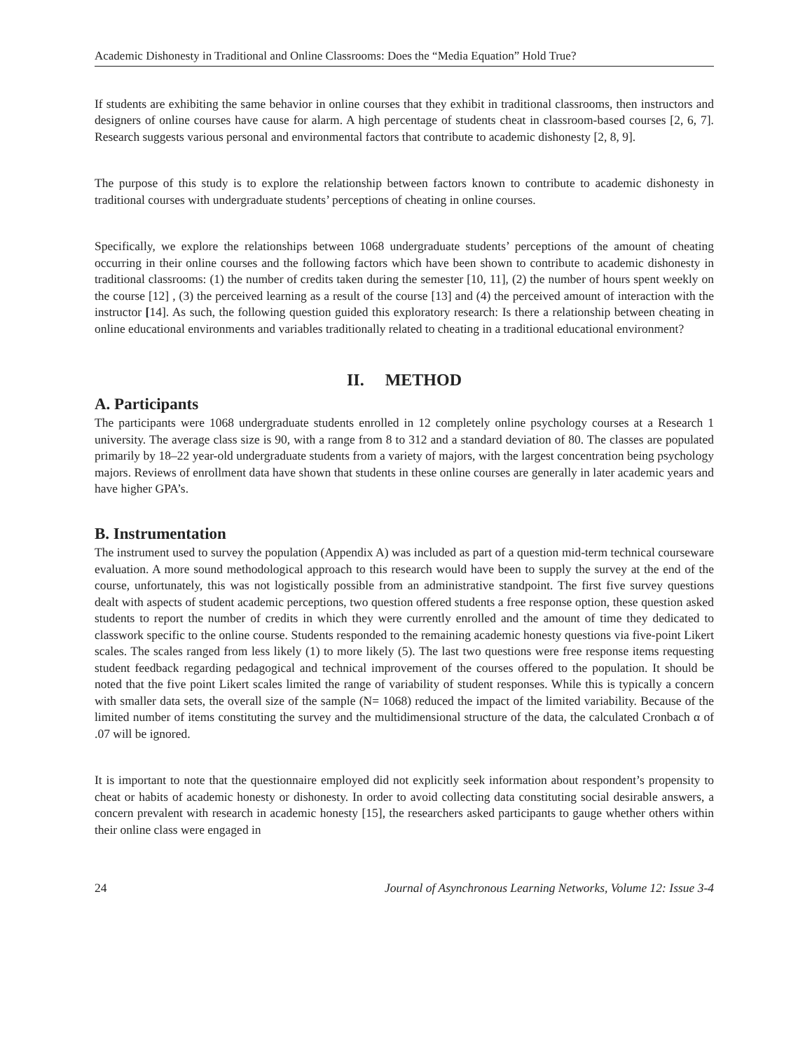Academic Dishonesty in Traditional and Online Classrooms: Does the “Media Equation” Hold True?
If students are exhibiting the same behavior in online courses that they exhibit in traditional classrooms, then instructors and designers of online courses have cause for alarm. A high percentage of students cheat in classroom-based courses [2, 6, 7]. Research suggests various personal and environmental factors that contribute to academic dishonesty [2, 8, 9].
The purpose of this study is to explore the relationship between factors known to contribute to academic dishonesty in traditional courses with undergraduate students’ perceptions of cheating in online courses.
Specifically, we explore the relationships between 1068 undergraduate students’ perceptions of the amount of cheating occurring in their online courses and the following factors which have been shown to contribute to academic dishonesty in traditional classrooms: (1) the number of credits taken during the semester [10, 11], (2) the number of hours spent weekly on the course [12] , (3) the perceived learning as a result of the course [13] and (4) the perceived amount of interaction with the instructor [14]. As such, the following question guided this exploratory research: Is there a relationship between cheating in online educational environments and variables traditionally related to cheating in a traditional educational environment?
II. METHOD
A. Participants
The participants were 1068 undergraduate students enrolled in 12 completely online psychology courses at a Research 1 university. The average class size is 90, with a range from 8 to 312 and a standard deviation of 80. The classes are populated primarily by 18–22 year-old undergraduate students from a variety of majors, with the largest concentration being psychology majors. Reviews of enrollment data have shown that students in these online courses are generally in later academic years and have higher GPA’s.
B. Instrumentation
The instrument used to survey the population (Appendix A) was included as part of a question mid-term technical courseware evaluation. A more sound methodological approach to this research would have been to supply the survey at the end of the course, unfortunately, this was not logistically possible from an administrative standpoint. The first five survey questions dealt with aspects of student academic perceptions, two question offered students a free response option, these question asked students to report the number of credits in which they were currently enrolled and the amount of time they dedicated to classwork specific to the online course. Students responded to the remaining academic honesty questions via five-point Likert scales. The scales ranged from less likely (1) to more likely (5). The last two questions were free response items requesting student feedback regarding pedagogical and technical improvement of the courses offered to the population. It should be noted that the five point Likert scales limited the range of variability of student responses. While this is typically a concern with smaller data sets, the overall size of the sample (N= 1068) reduced the impact of the limited variability. Because of the limited number of items constituting the survey and the multidimensional structure of the data, the calculated Cronbach α of .07 will be ignored.
It is important to note that the questionnaire employed did not explicitly seek information about respondent’s propensity to cheat or habits of academic honesty or dishonesty. In order to avoid collecting data constituting social desirable answers, a concern prevalent with research in academic honesty [15], the researchers asked participants to gauge whether others within their online class were engaged in
24 Journal of Asynchronous Learning Networks, Volume 12: Issue 3-4